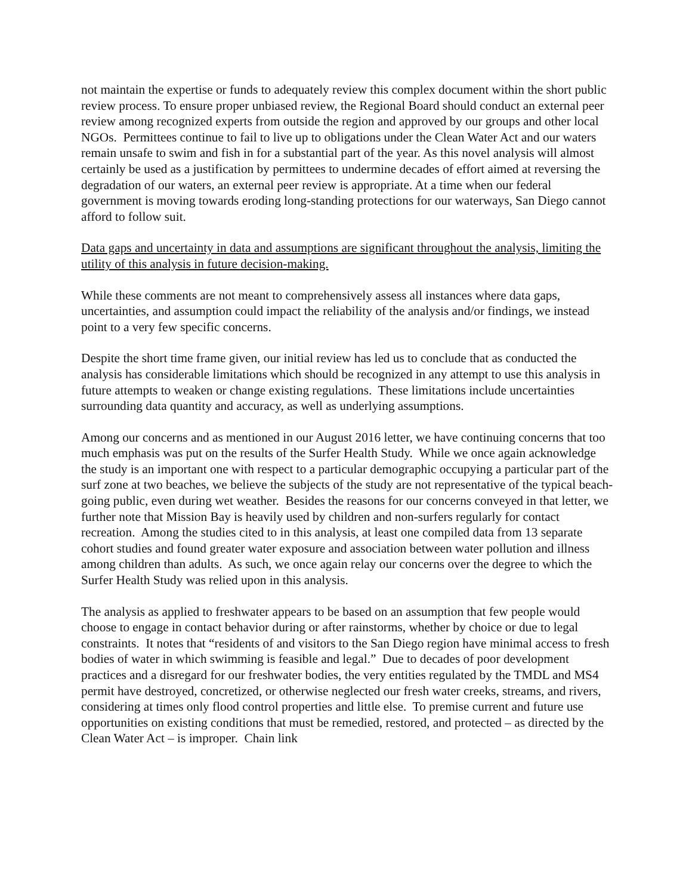not maintain the expertise or funds to adequately review this complex document within the short public review process. To ensure proper unbiased review, the Regional Board should conduct an external peer review among recognized experts from outside the region and approved by our groups and other local NGOs. Permittees continue to fail to live up to obligations under the Clean Water Act and our waters remain unsafe to swim and fish in for a substantial part of the year. As this novel analysis will almost certainly be used as a justification by permittees to undermine decades of effort aimed at reversing the degradation of our waters, an external peer review is appropriate. At a time when our federal government is moving towards eroding long-standing protections for our waterways, San Diego cannot afford to follow suit.
Data gaps and uncertainty in data and assumptions are significant throughout the analysis, limiting the utility of this analysis in future decision-making.
While these comments are not meant to comprehensively assess all instances where data gaps, uncertainties, and assumption could impact the reliability of the analysis and/or findings, we instead point to a very few specific concerns.
Despite the short time frame given, our initial review has led us to conclude that as conducted the analysis has considerable limitations which should be recognized in any attempt to use this analysis in future attempts to weaken or change existing regulations. These limitations include uncertainties surrounding data quantity and accuracy, as well as underlying assumptions.
Among our concerns and as mentioned in our August 2016 letter, we have continuing concerns that too much emphasis was put on the results of the Surfer Health Study. While we once again acknowledge the study is an important one with respect to a particular demographic occupying a particular part of the surf zone at two beaches, we believe the subjects of the study are not representative of the typical beach-going public, even during wet weather. Besides the reasons for our concerns conveyed in that letter, we further note that Mission Bay is heavily used by children and non-surfers regularly for contact recreation. Among the studies cited to in this analysis, at least one compiled data from 13 separate cohort studies and found greater water exposure and association between water pollution and illness among children than adults. As such, we once again relay our concerns over the degree to which the Surfer Health Study was relied upon in this analysis.
The analysis as applied to freshwater appears to be based on an assumption that few people would choose to engage in contact behavior during or after rainstorms, whether by choice or due to legal constraints. It notes that “residents of and visitors to the San Diego region have minimal access to fresh bodies of water in which swimming is feasible and legal.” Due to decades of poor development practices and a disregard for our freshwater bodies, the very entities regulated by the TMDL and MS4 permit have destroyed, concretized, or otherwise neglected our fresh water creeks, streams, and rivers, considering at times only flood control properties and little else. To premise current and future use opportunities on existing conditions that must be remedied, restored, and protected – as directed by the Clean Water Act – is improper. Chain link